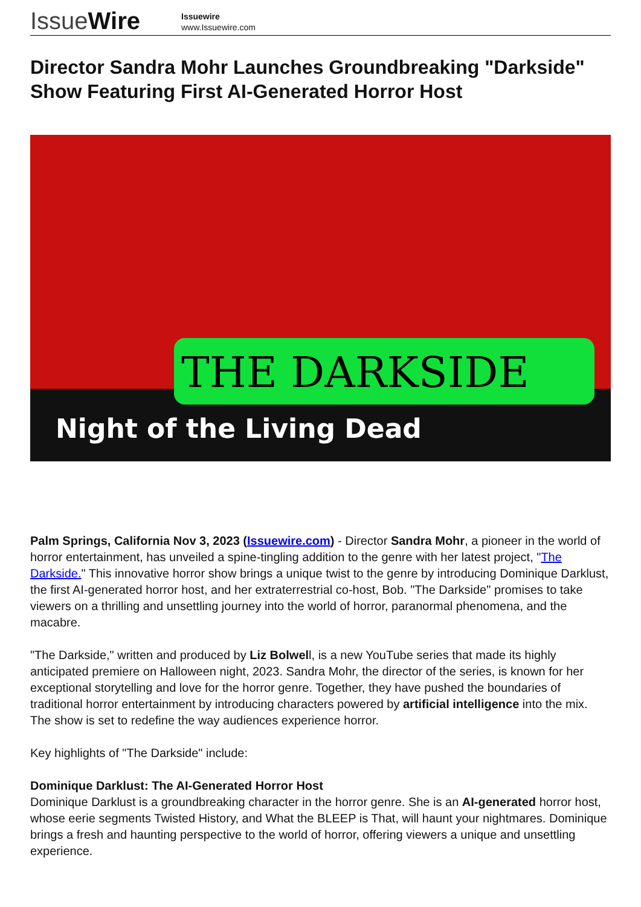IssueWire
Issuewire
www.Issuewire.com
Director Sandra Mohr Launches Groundbreaking "Darkside" Show Featuring First AI-Generated Horror Host
THE DARKSIDE
Night of the Living Dead
Palm Springs, California Nov 3, 2023 (Issuewire.com) - Director Sandra Mohr, a pioneer in the world of horror entertainment, has unveiled a spine-tingling addition to the genre with her latest project, "The Darkside." This innovative horror show brings a unique twist to the genre by introducing Dominique Darklust, the first AI-generated horror host, and her extraterrestrial co-host, Bob. "The Darkside" promises to take viewers on a thrilling and unsettling journey into the world of horror, paranormal phenomena, and the macabre.
"The Darkside," written and produced by Liz Bolwell, is a new YouTube series that made its highly anticipated premiere on Halloween night, 2023. Sandra Mohr, the director of the series, is known for her exceptional storytelling and love for the horror genre. Together, they have pushed the boundaries of traditional horror entertainment by introducing characters powered by artificial intelligence into the mix. The show is set to redefine the way audiences experience horror.
Key highlights of "The Darkside" include:
Dominique Darklust: The AI-Generated Horror Host
Dominique Darklust is a groundbreaking character in the horror genre. She is an AI-generated horror host, whose eerie segments Twisted History, and What the BLEEP is That, will haunt your nightmares. Dominique brings a fresh and haunting perspective to the world of horror, offering viewers a unique and unsettling experience.